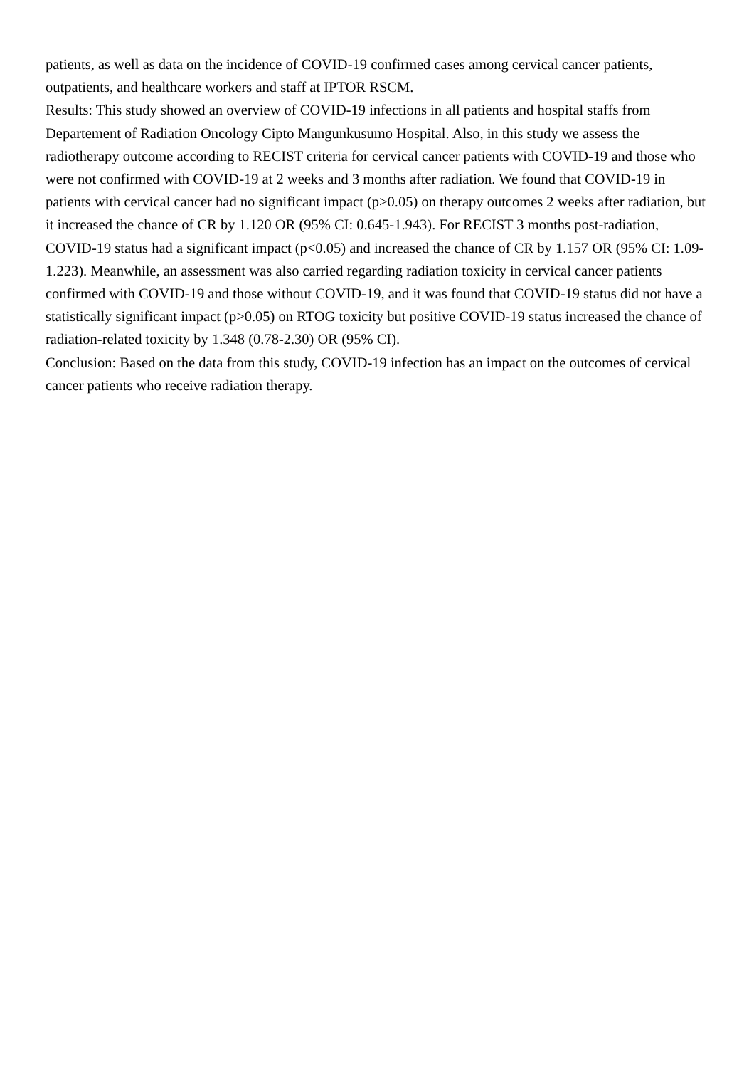patients, as well as data on the incidence of COVID-19 confirmed cases among cervical cancer patients, outpatients, and healthcare workers and staff at IPTOR RSCM.
Results: This study showed an overview of COVID-19 infections in all patients and hospital staffs from Departement of Radiation Oncology Cipto Mangunkusumo Hospital. Also, in this study we assess the radiotherapy outcome according to RECIST criteria for cervical cancer patients with COVID-19 and those who were not confirmed with COVID-19 at 2 weeks and 3 months after radiation. We found that COVID-19 in patients with cervical cancer had no significant impact (p>0.05) on therapy outcomes 2 weeks after radiation, but it increased the chance of CR by 1.120 OR (95% CI: 0.645-1.943). For RECIST 3 months post-radiation, COVID-19 status had a significant impact (p<0.05) and increased the chance of CR by 1.157 OR (95% CI: 1.09-1.223). Meanwhile, an assessment was also carried regarding radiation toxicity in cervical cancer patients confirmed with COVID-19 and those without COVID-19, and it was found that COVID-19 status did not have a statistically significant impact (p>0.05) on RTOG toxicity but positive COVID-19 status increased the chance of radiation-related toxicity by 1.348 (0.78-2.30) OR (95% CI).
Conclusion: Based on the data from this study, COVID-19 infection has an impact on the outcomes of cervical cancer patients who receive radiation therapy.